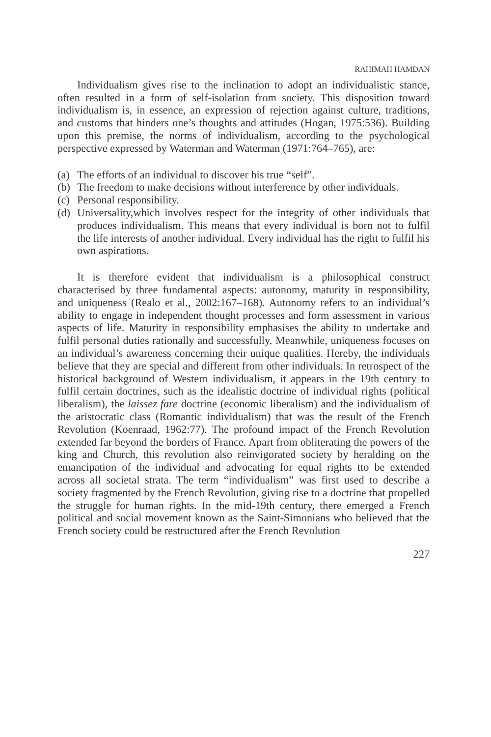RAHIMAH HAMDAN
Individualism gives rise to the inclination to adopt an individualistic stance, often resulted in a form of self-isolation from society. This disposition toward individualism is, in essence, an expression of rejection against culture, traditions, and customs that hinders one’s thoughts and attitudes (Hogan, 1975:536). Building upon this premise, the norms of individualism, according to the psychological perspective expressed by Waterman and Waterman (1971:764–765), are:
(a) The efforts of an individual to discover his true “self”.
(b) The freedom to make decisions without interference by other individuals.
(c) Personal responsibility.
(d) Universality,which involves respect for the integrity of other individuals that produces individualism. This means that every individual is born not to fulfil the life interests of another individual. Every individual has the right to fulfil his own aspirations.
It is therefore evident that individualism is a philosophical construct characterised by three fundamental aspects: autonomy, maturity in responsibility, and uniqueness (Realo et al., 2002:167–168). Autonomy refers to an individual’s ability to engage in independent thought processes and form assessment in various aspects of life. Maturity in responsibility emphasises the ability to undertake and fulfil personal duties rationally and successfully. Meanwhile, uniqueness focuses on an individual’s awareness concerning their unique qualities. Hereby, the individuals believe that they are special and different from other individuals. In retrospect of the historical background of Western individualism, it appears in the 19th century to fulfil certain doctrines, such as the idealistic doctrine of individual rights (political liberalism), the laissez fare doctrine (economic liberalism) and the individualism of the aristocratic class (Romantic individualism) that was the result of the French Revolution (Koenraad, 1962:77). The profound impact of the French Revolution extended far beyond the borders of France. Apart from obliterating the powers of the king and Church, this revolution also reinvigorated society by heralding on the emancipation of the individual and advocating for equal rights tto be extended across all societal strata. The term “individualism” was first used to describe a society fragmented by the French Revolution, giving rise to a doctrine that propelled the struggle for human rights. In the mid-19th century, there emerged a French political and social movement known as the Saint-Simonians who believed that the French society could be restructured after the French Revolution
227